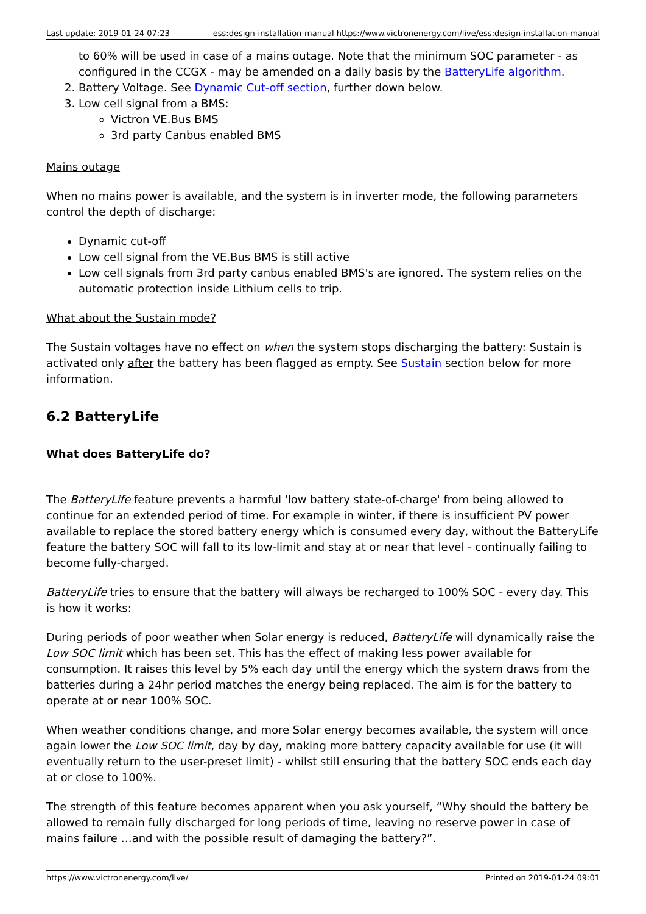Last update: 2019-01-24 07:23 ess:design-installation-manual https://www.victronenergy.com/live/ess:design-installation-manual
to 60% will be used in case of a mains outage. Note that the minimum SOC parameter - as configured in the CCGX - may be amended on a daily basis by the BatteryLife algorithm.
2. Battery Voltage. See Dynamic Cut-off section, further down below.
3. Low cell signal from a BMS:
Victron VE.Bus BMS
3rd party Canbus enabled BMS
Mains outage
When no mains power is available, and the system is in inverter mode, the following parameters control the depth of discharge:
Dynamic cut-off
Low cell signal from the VE.Bus BMS is still active
Low cell signals from 3rd party canbus enabled BMS's are ignored. The system relies on the automatic protection inside Lithium cells to trip.
What about the Sustain mode?
The Sustain voltages have no effect on when the system stops discharging the battery: Sustain is activated only after the battery has been flagged as empty. See Sustain section below for more information.
6.2 BatteryLife
What does BatteryLife do?
The BatteryLife feature prevents a harmful 'low battery state-of-charge' from being allowed to continue for an extended period of time. For example in winter, if there is insufficient PV power available to replace the stored battery energy which is consumed every day, without the BatteryLife feature the battery SOC will fall to its low-limit and stay at or near that level - continually failing to become fully-charged.
BatteryLife tries to ensure that the battery will always be recharged to 100% SOC - every day. This is how it works:
During periods of poor weather when Solar energy is reduced, BatteryLife will dynamically raise the Low SOC limit which has been set. This has the effect of making less power available for consumption. It raises this level by 5% each day until the energy which the system draws from the batteries during a 24hr period matches the energy being replaced. The aim is for the battery to operate at or near 100% SOC.
When weather conditions change, and more Solar energy becomes available, the system will once again lower the Low SOC limit, day by day, making more battery capacity available for use (it will eventually return to the user-preset limit) - whilst still ensuring that the battery SOC ends each day at or close to 100%.
The strength of this feature becomes apparent when you ask yourself, “Why should the battery be allowed to remain fully discharged for long periods of time, leaving no reserve power in case of mains failure …and with the possible result of damaging the battery?”.
https://www.victronenergy.com/live/ Printed on 2019-01-24 09:01